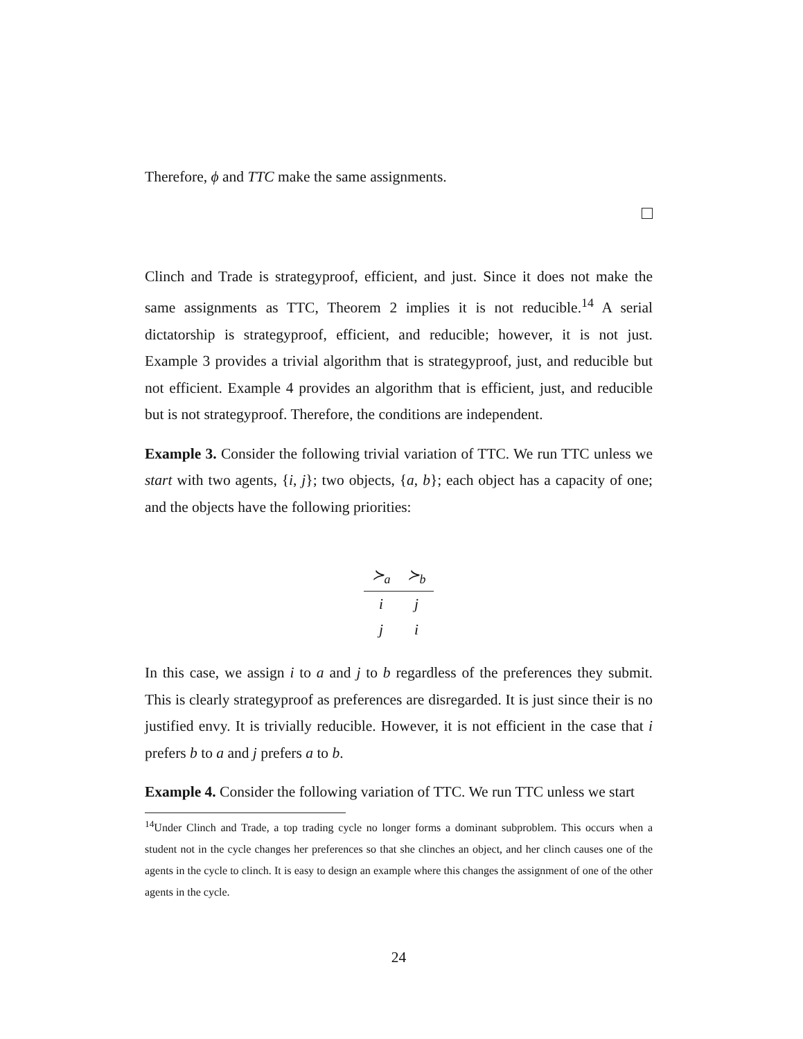Therefore, ϕ and TTC make the same assignments.
Clinch and Trade is strategyproof, efficient, and just. Since it does not make the same assignments as TTC, Theorem 2 implies it is not reducible.<sup>14</sup> A serial dictatorship is strategyproof, efficient, and reducible; however, it is not just. Example 3 provides a trivial algorithm that is strategyproof, just, and reducible but not efficient. Example 4 provides an algorithm that is efficient, just, and reducible but is not strategyproof. Therefore, the conditions are independent.
Example 3. Consider the following trivial variation of TTC. We run TTC unless we start with two agents, {i, j}; two objects, {a, b}; each object has a capacity of one; and the objects have the following priorities:
| ≻<sub>a</sub> | ≻<sub>b</sub> |
| --- | --- |
| i | j |
| j | i |
In this case, we assign i to a and j to b regardless of the preferences they submit. This is clearly strategyproof as preferences are disregarded. It is just since their is no justified envy. It is trivially reducible. However, it is not efficient in the case that i prefers b to a and j prefers a to b.
Example 4. Consider the following variation of TTC. We run TTC unless we start
<sup>14</sup> Under Clinch and Trade, a top trading cycle no longer forms a dominant subproblem. This occurs when a student not in the cycle changes her preferences so that she clinches an object, and her clinch causes one of the agents in the cycle to clinch. It is easy to design an example where this changes the assignment of one of the other agents in the cycle.
24